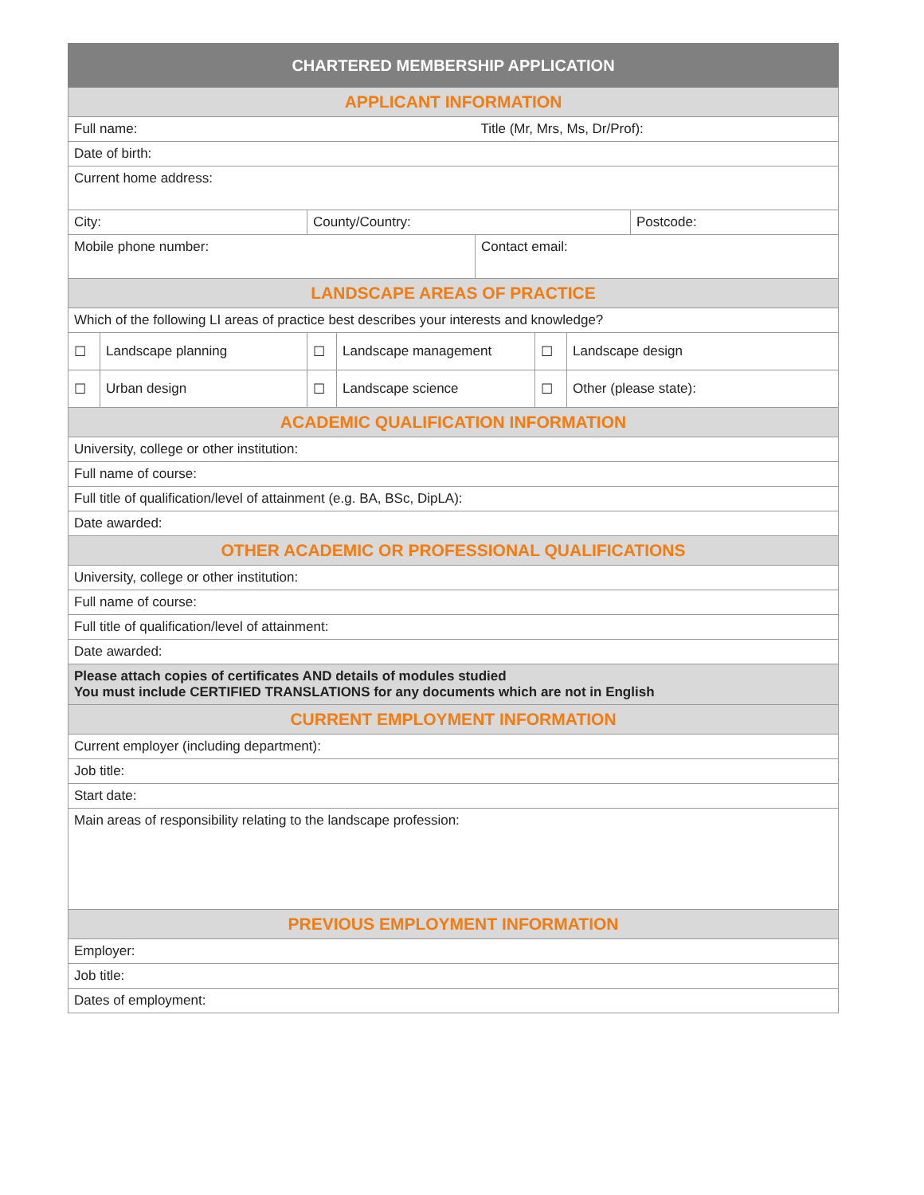| CHARTERED MEMBERSHIP APPLICATION | | | | | | | |
| --- | --- | --- | --- | --- | --- | --- | --- |
| APPLICANT INFORMATION | | | | | | | |
| Full name: | | | | Title (Mr, Mrs, Ms, Dr/Prof): | | | |
| Date of birth: | | | | | | | |
| Current home address: | | | | | | | |
| City: | | County/Country: | | | | | Postcode: |
| Mobile phone number: | | | | Contact email: | | | |
| LANDSCAPE AREAS OF PRACTICE | | | | | | | |
| Which of the following LI areas of practice best describes your interests and knowledge? | | | | | | | |
| ☐ | Landscape planning | ☐ | Landscape management | | ☐ | Landscape design | |
| ☐ | Urban design | ☐ | Landscape science | | ☐ | Other (please state): | |
| ACADEMIC QUALIFICATION INFORMATION | | | | | | | |
| University, college or other institution: | | | | | | | |
| Full name of course: | | | | | | | |
| Full title of qualification/level of attainment (e.g. BA, BSc, DipLA): | | | | | | | |
| Date awarded: | | | | | | | |
| OTHER ACADEMIC OR PROFESSIONAL QUALIFICATIONS | | | | | | | |
| University, college or other institution: | | | | | | | |
| Full name of course: | | | | | | | |
| Full title of qualification/level of attainment: | | | | | | | |
| Date awarded: | | | | | | | |
| Please attach copies of certificates AND details of modules studied You must include CERTIFIED TRANSLATIONS for any documents which are not in English | | | | | | | |
| CURRENT EMPLOYMENT INFORMATION | | | | | | | |
| Current employer (including department): | | | | | | | |
| Job title: | | | | | | | |
| Start date: | | | | | | | |
| Main areas of responsibility relating to the landscape profession: | | | | | | | |
| PREVIOUS EMPLOYMENT INFORMATION | | | | | | | |
| Employer: | | | | | | | |
| Job title: | | | | | | | |
| Dates of employment: | | | | | | | |